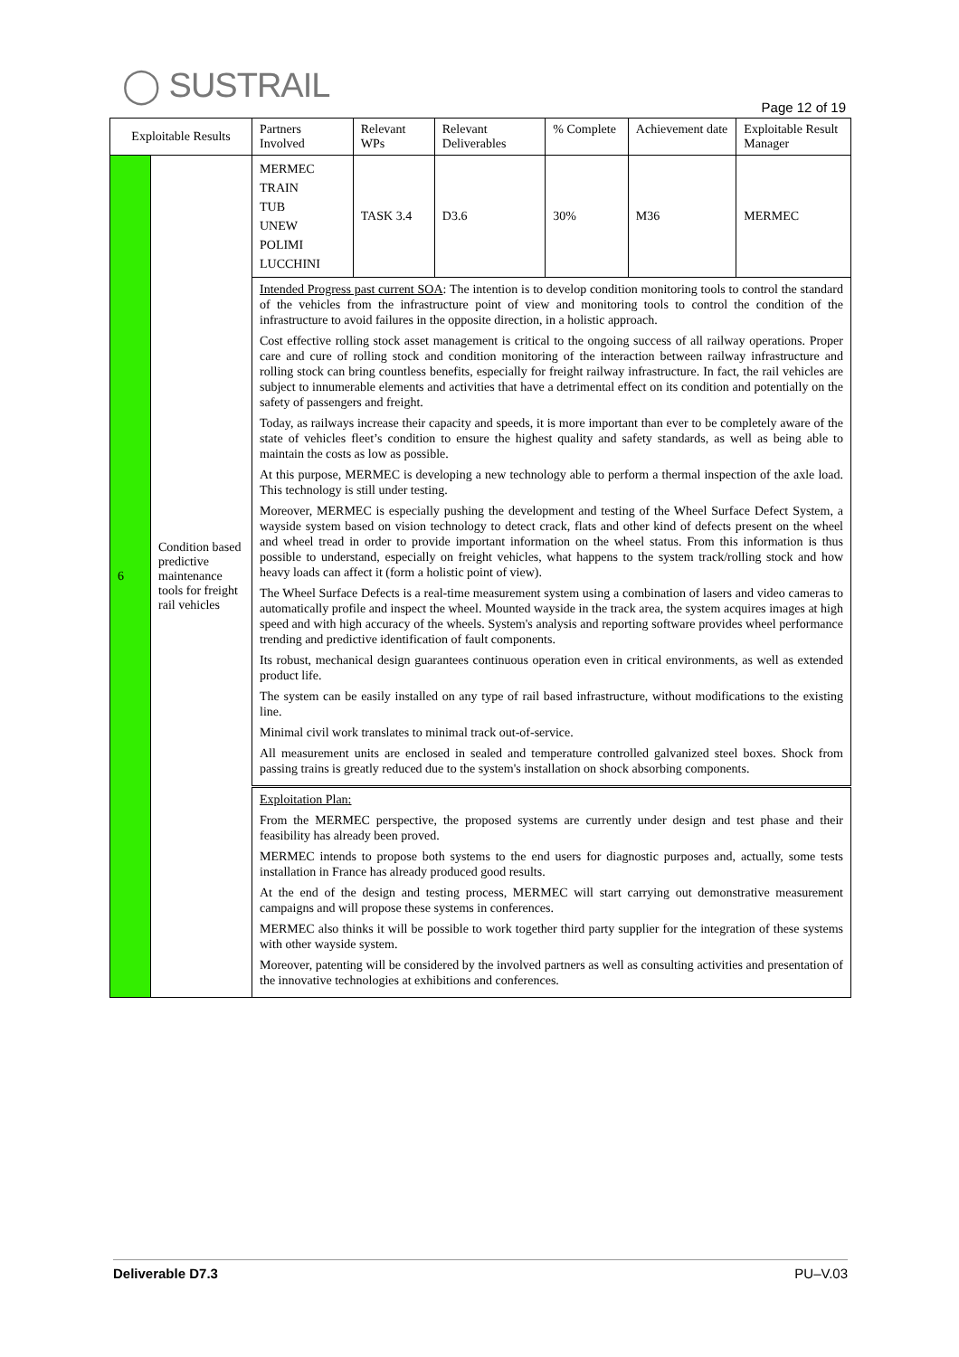◯ SUSTRAIL
Page 12 of 19
| Exploitable Results | | Partners Involved | Relevant WPs | Relevant Deliverables | % Complete | Achievement date | Exploitable Result Manager |
| --- | --- | --- | --- | --- | --- | --- | --- |
| 6 | Condition based predictive maintenance tools for freight rail vehicles | MERMEC TRAIN TUB UNEW POLIMI LUCCHINI | TASK 3.4 | D3.6 | 30% | M36 | MERMEC |
| | | Intended Progress past current SOA : The intention is to develop condition monitoring tools to control the standard of the vehicles from the infrastructure point of view and monitoring tools to control the condition of the infrastructure to avoid failures in the opposite direction, in a holistic approach. Cost effective rolling stock asset management is critical to the ongoing success of all railway operations. Proper care and cure of rolling stock and condition monitoring of the interaction between railway infrastructure and rolling stock can bring countless benefits, especially for freight railway infrastructure. In fact, the rail vehicles are subject to innumerable elements and activities that have a detrimental effect on its condition and potentially on the safety of passengers and freight. Today, as railways increase their capacity and speeds, it is more important than ever to be completely aware of the state of vehicles fleet’s condition to ensure the highest quality and safety standards, as well as being able to maintain the costs as low as possible. At this purpose, MERMEC is developing a new technology able to perform a thermal inspection of the axle load. This technology is still under testing. Moreover, MERMEC is especially pushing the development and testing of the Wheel Surface Defect System, a wayside system based on vision technology to detect crack, flats and other kind of defects present on the wheel and wheel tread in order to provide important information on the wheel status. From this information is thus possible to understand, especially on freight vehicles, what happens to the system track/rolling stock and how heavy loads can affect it (form a holistic point of view). The Wheel Surface Defects is a real-time measurement system using a combination of lasers and video cameras to automatically profile and inspect the wheel. Mounted wayside in the track area, the system acquires images at high speed and with high accuracy of the wheels. System's analysis and reporting software provides wheel performance trending and predictive identification of fault components. Its robust, mechanical design guarantees continuous operation even in critical environments, as well as extended product life. The system can be easily installed on any type of rail based infrastructure, without modifications to the existing line. Minimal civil work translates to minimal track out-of-service. All measurement units are enclosed in sealed and temperature controlled galvanized steel boxes. Shock from passing trains is greatly reduced due to the system's installation on shock absorbing components. | | | | | |
| | | Exploitation Plan: From the MERMEC perspective, the proposed systems are currently under design and test phase and their feasibility has already been proved. MERMEC intends to propose both systems to the end users for diagnostic purposes and, actually, some tests installation in France has already produced good results. At the end of the design and testing process, MERMEC will start carrying out demonstrative measurement campaigns and will propose these systems in conferences. MERMEC also thinks it will be possible to work together third party supplier for the integration of these systems with other wayside system. Moreover, patenting will be considered by the involved partners as well as consulting activities and presentation of the innovative technologies at exhibitions and conferences. | | | | | |
Deliverable D7.3 PU–V.03